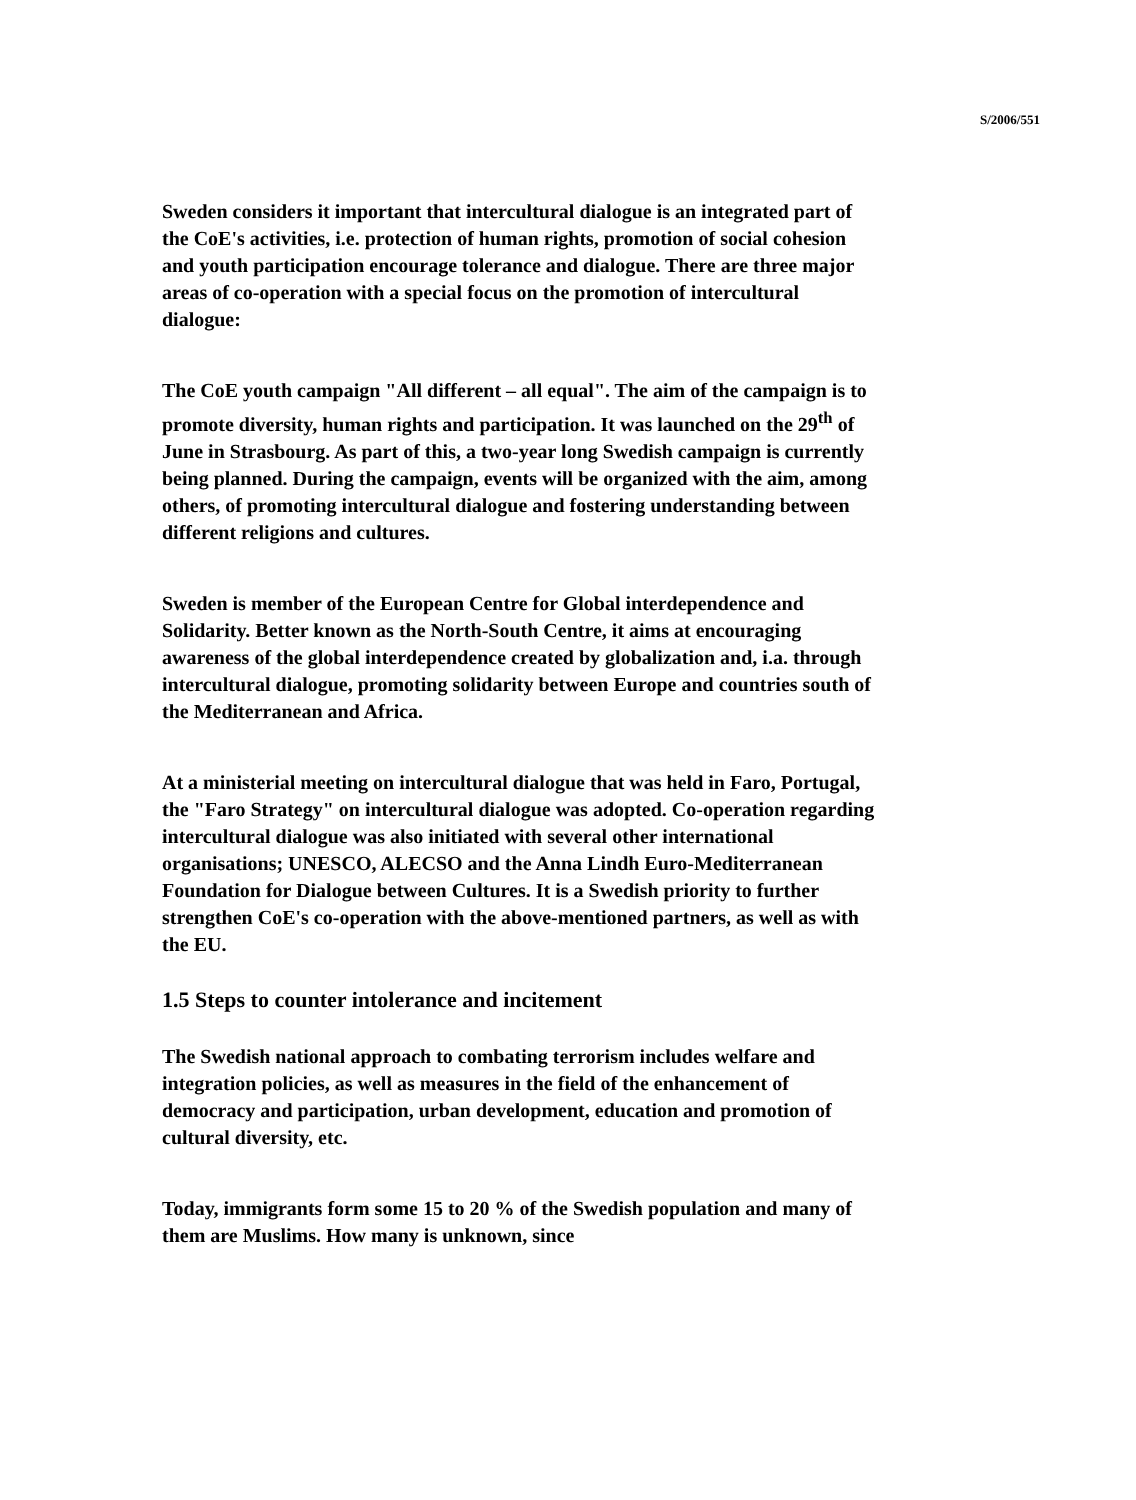S/2006/551
Sweden considers it important that intercultural dialogue is an integrated part of the CoE's activities, i.e. protection of human rights, promotion of social cohesion and youth participation encourage tolerance and dialogue. There are three major areas of co-operation with a special focus on the promotion of intercultural dialogue:
The CoE youth campaign "All different – all equal". The aim of the campaign is to promote diversity, human rights and participation. It was launched on the 29<sup>th</sup> of June in Strasbourg. As part of this, a two-year long Swedish campaign is currently being planned. During the campaign, events will be organized with the aim, among others, of promoting intercultural dialogue and fostering understanding between different religions and cultures.
Sweden is member of the European Centre for Global interdependence and Solidarity. Better known as the North-South Centre, it aims at encouraging awareness of the global interdependence created by globalization and, i.a. through intercultural dialogue, promoting solidarity between Europe and countries south of the Mediterranean and Africa.
At a ministerial meeting on intercultural dialogue that was held in Faro, Portugal, the "Faro Strategy" on intercultural dialogue was adopted. Co-operation regarding intercultural dialogue was also initiated with several other international organisations; UNESCO, ALECSO and the Anna Lindh Euro-Mediterranean Foundation for Dialogue between Cultures. It is a Swedish priority to further strengthen CoE's co-operation with the above-mentioned partners, as well as with the EU.
1.5 Steps to counter intolerance and incitement
The Swedish national approach to combating terrorism includes welfare and integration policies, as well as measures in the field of the enhancement of democracy and participation, urban development, education and promotion of cultural diversity, etc.
Today, immigrants form some 15 to 20 % of the Swedish population and many of them are Muslims. How many is unknown, since